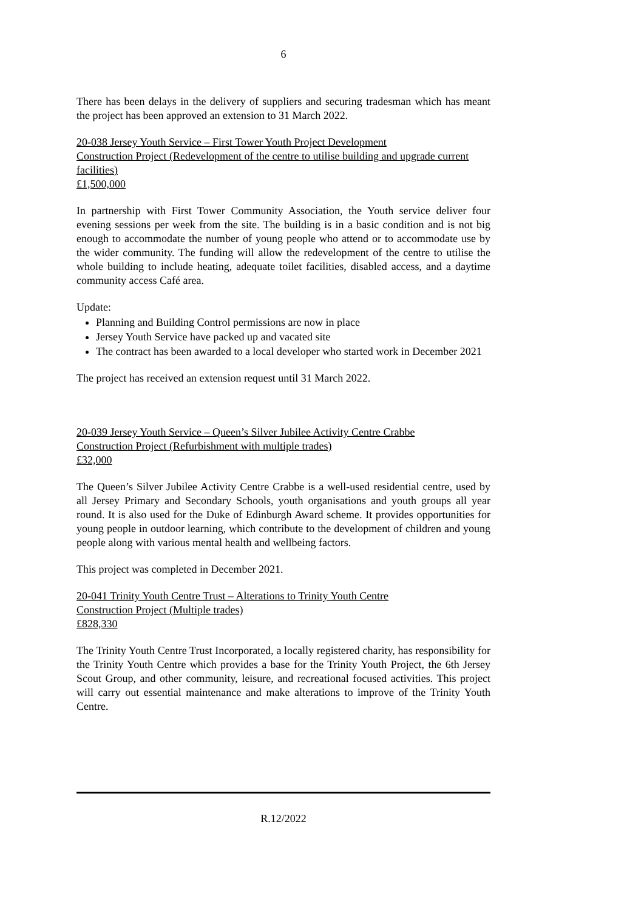6
There has been delays in the delivery of suppliers and securing tradesman which has meant the project has been approved an extension to 31 March 2022.
20-038 Jersey Youth Service – First Tower Youth Project Development
Construction Project (Redevelopment of the centre to utilise building and upgrade current facilities)
£1,500,000
In partnership with First Tower Community Association, the Youth service deliver four evening sessions per week from the site. The building is in a basic condition and is not big enough to accommodate the number of young people who attend or to accommodate use by the wider community. The funding will allow the redevelopment of the centre to utilise the whole building to include heating, adequate toilet facilities, disabled access, and a daytime community access Café area.
Update:
Planning and Building Control permissions are now in place
Jersey Youth Service have packed up and vacated site
The contract has been awarded to a local developer who started work in December 2021
The project has received an extension request until 31 March 2022.
20-039 Jersey Youth Service – Queen’s Silver Jubilee Activity Centre Crabbe
Construction Project (Refurbishment with multiple trades)
£32,000
The Queen’s Silver Jubilee Activity Centre Crabbe is a well-used residential centre, used by all Jersey Primary and Secondary Schools, youth organisations and youth groups all year round. It is also used for the Duke of Edinburgh Award scheme. It provides opportunities for young people in outdoor learning, which contribute to the development of children and young people along with various mental health and wellbeing factors.
This project was completed in December 2021.
20-041 Trinity Youth Centre Trust – Alterations to Trinity Youth Centre
Construction Project (Multiple trades)
£828,330
The Trinity Youth Centre Trust Incorporated, a locally registered charity, has responsibility for the Trinity Youth Centre which provides a base for the Trinity Youth Project, the 6th Jersey Scout Group, and other community, leisure, and recreational focused activities. This project will carry out essential maintenance and make alterations to improve of the Trinity Youth Centre.
R.12/2022